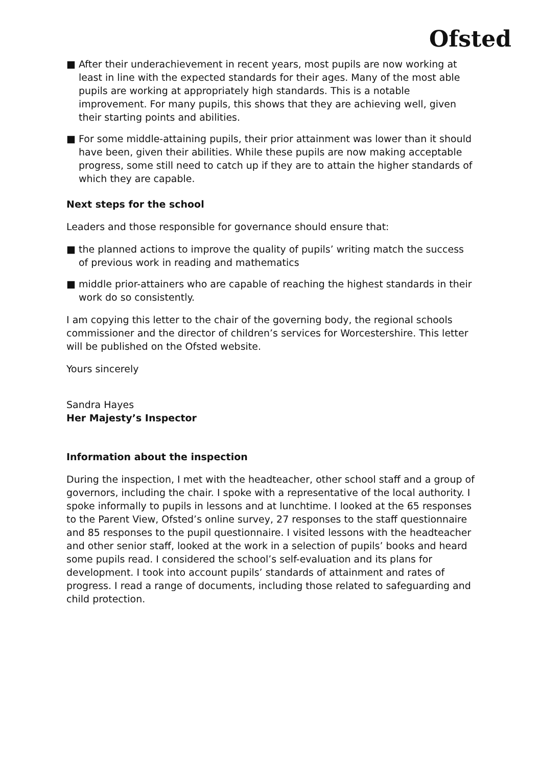Ofsted
■ After their underachievement in recent years, most pupils are now working at least in line with the expected standards for their ages. Many of the most able pupils are working at appropriately high standards. This is a notable improvement. For many pupils, this shows that they are achieving well, given their starting points and abilities.
■ For some middle-attaining pupils, their prior attainment was lower than it should have been, given their abilities. While these pupils are now making acceptable progress, some still need to catch up if they are to attain the higher standards of which they are capable.
Next steps for the school
Leaders and those responsible for governance should ensure that:
■ the planned actions to improve the quality of pupils’ writing match the success of previous work in reading and mathematics
■ middle prior-attainers who are capable of reaching the highest standards in their work do so consistently.
I am copying this letter to the chair of the governing body, the regional schools commissioner and the director of children’s services for Worcestershire. This letter will be published on the Ofsted website.
Yours sincerely
Sandra Hayes
Her Majesty’s Inspector
Information about the inspection
During the inspection, I met with the headteacher, other school staff and a group of governors, including the chair. I spoke with a representative of the local authority. I spoke informally to pupils in lessons and at lunchtime. I looked at the 65 responses to the Parent View, Ofsted’s online survey, 27 responses to the staff questionnaire and 85 responses to the pupil questionnaire. I visited lessons with the headteacher and other senior staff, looked at the work in a selection of pupils’ books and heard some pupils read. I considered the school’s self-evaluation and its plans for development. I took into account pupils’ standards of attainment and rates of progress. I read a range of documents, including those related to safeguarding and child protection.